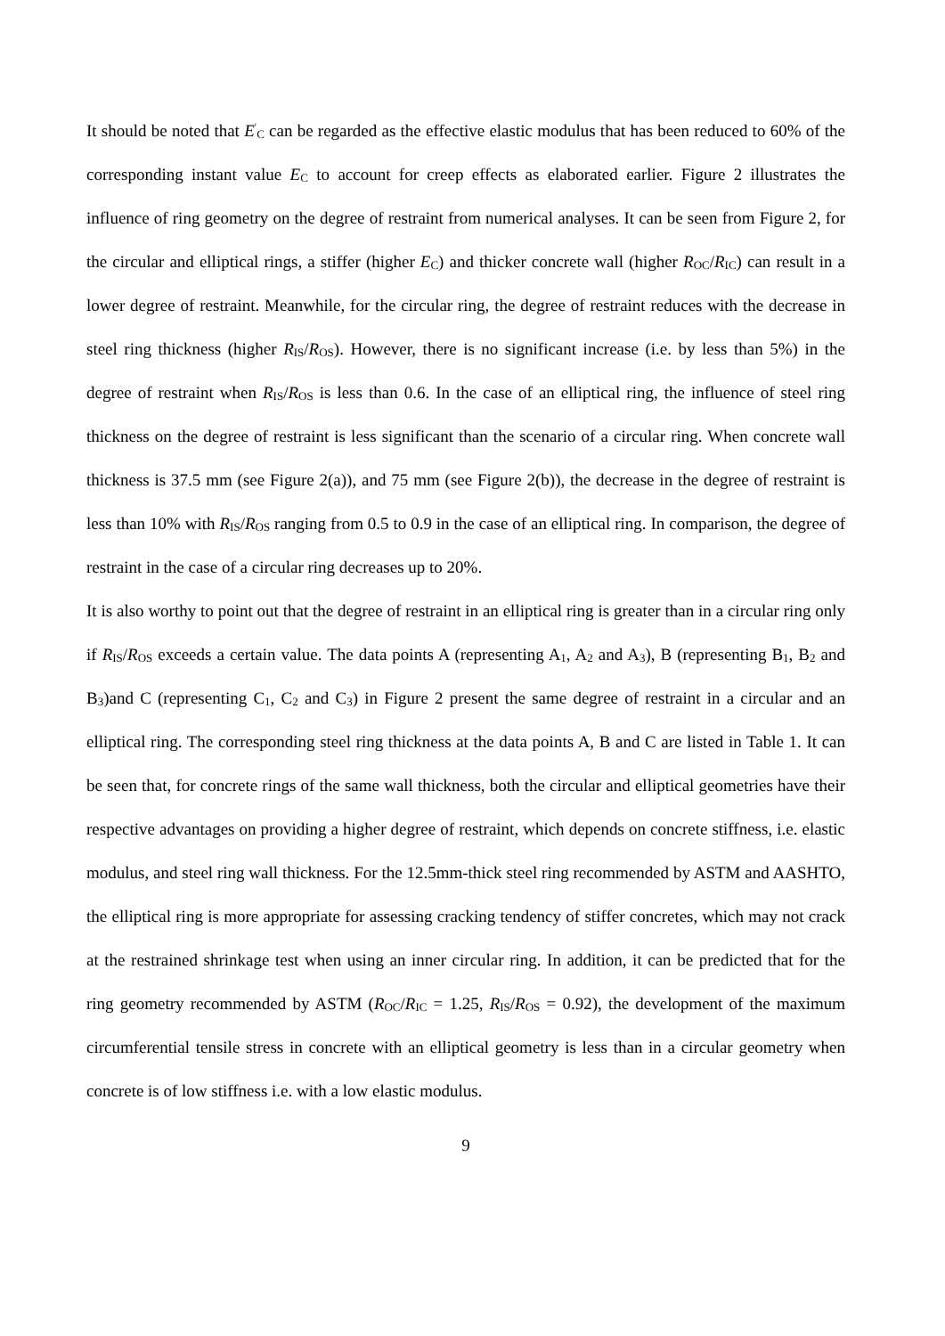It should be noted that E<sup>′</sup><sub>C</sub> can be regarded as the effective elastic modulus that has been reduced to 60% of the corresponding instant value E<sub>C</sub> to account for creep effects as elaborated earlier. Figure 2 illustrates the influence of ring geometry on the degree of restraint from numerical analyses. It can be seen from Figure 2, for the circular and elliptical rings, a stiffer (higher E<sub>C</sub>) and thicker concrete wall (higher R<sub>OC</sub>/R<sub>IC</sub>) can result in a lower degree of restraint. Meanwhile, for the circular ring, the degree of restraint reduces with the decrease in steel ring thickness (higher R<sub>IS</sub>/R<sub>OS</sub>). However, there is no significant increase (i.e. by less than 5%) in the degree of restraint when R<sub>IS</sub>/R<sub>OS</sub> is less than 0.6. In the case of an elliptical ring, the influence of steel ring thickness on the degree of restraint is less significant than the scenario of a circular ring. When concrete wall thickness is 37.5 mm (see Figure 2(a)), and 75 mm (see Figure 2(b)), the decrease in the degree of restraint is less than 10% with R<sub>IS</sub>/R<sub>OS</sub> ranging from 0.5 to 0.9 in the case of an elliptical ring. In comparison, the degree of restraint in the case of a circular ring decreases up to 20%.
It is also worthy to point out that the degree of restraint in an elliptical ring is greater than in a circular ring only if R<sub>IS</sub>/R<sub>OS</sub> exceeds a certain value. The data points A (representing A<sub>1</sub>, A<sub>2</sub> and A<sub>3</sub>), B (representing B<sub>1</sub>, B<sub>2</sub> and B<sub>3</sub>)and C (representing C<sub>1</sub>, C<sub>2</sub> and C<sub>3</sub>) in Figure 2 present the same degree of restraint in a circular and an elliptical ring. The corresponding steel ring thickness at the data points A, B and C are listed in Table 1. It can be seen that, for concrete rings of the same wall thickness, both the circular and elliptical geometries have their respective advantages on providing a higher degree of restraint, which depends on concrete stiffness, i.e. elastic modulus, and steel ring wall thickness. For the 12.5mm-thick steel ring recommended by ASTM and AASHTO, the elliptical ring is more appropriate for assessing cracking tendency of stiffer concretes, which may not crack at the restrained shrinkage test when using an inner circular ring. In addition, it can be predicted that for the ring geometry recommended by ASTM (R<sub>OC</sub>/R<sub>IC</sub> = 1.25, R<sub>IS</sub>/R<sub>OS</sub> = 0.92), the development of the maximum circumferential tensile stress in concrete with an elliptical geometry is less than in a circular geometry when concrete is of low stiffness i.e. with a low elastic modulus.
9